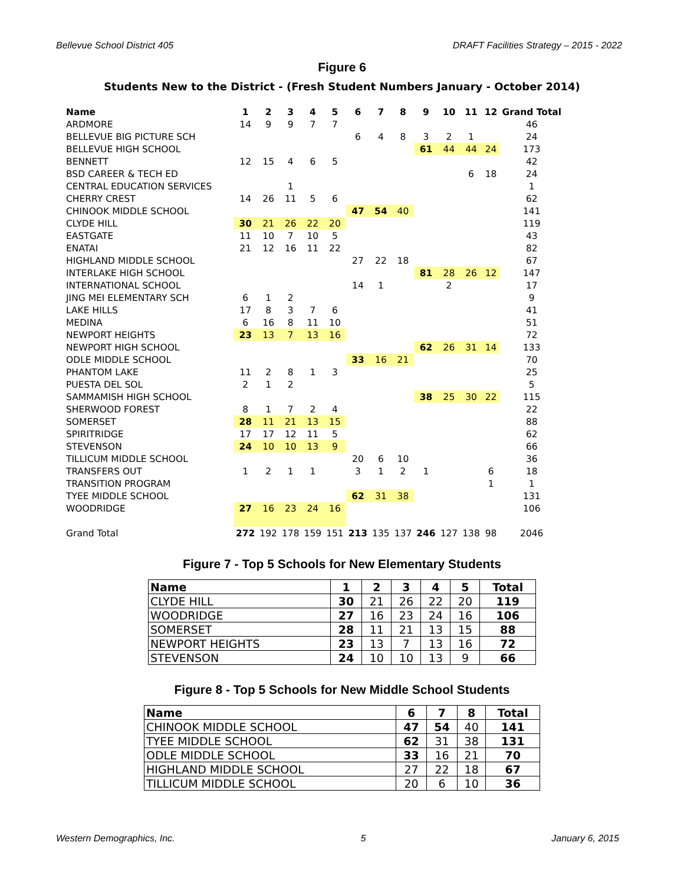Bellevue School District 405 DRAFT Facilities Strategy – 2015 - 2022
Figure 6
Students New to the District - (Fresh Student Numbers January - October 2014)
| Name | 1 | 2 | 3 | 4 | 5 | 6 | 7 | 8 | 9 | 10 | 11 | 12 | Grand Total |
| --- | --- | --- | --- | --- | --- | --- | --- | --- | --- | --- | --- | --- | --- |
| ARDMORE | 14 | 9 | 9 | 7 | 7 | | | | | | | | 46 |
| BELLEVUE BIG PICTURE SCH | | | | | | 6 | 4 | 8 | 3 | 2 | 1 | | 24 |
| BELLEVUE HIGH SCHOOL | | | | | | | | | 61 | 44 | 44 | 24 | 173 |
| BENNETT | 12 | 15 | 4 | 6 | 5 | | | | | | | | 42 |
| BSD CAREER & TECH ED | | | | | | | | | | | 6 | 18 | 24 |
| CENTRAL EDUCATION SERVICES | | | 1 | | | | | | | | | | 1 |
| CHERRY CREST | 14 | 26 | 11 | 5 | 6 | | | | | | | | 62 |
| CHINOOK MIDDLE SCHOOL | | | | | | 47 | 54 | 40 | | | | | 141 |
| CLYDE HILL | 30 | 21 | 26 | 22 | 20 | | | | | | | | 119 |
| EASTGATE | 11 | 10 | 7 | 10 | 5 | | | | | | | | 43 |
| ENATAI | 21 | 12 | 16 | 11 | 22 | | | | | | | | 82 |
| HIGHLAND MIDDLE SCHOOL | | | | | | 27 | 22 | 18 | | | | | 67 |
| INTERLAKE HIGH SCHOOL | | | | | | | | | 81 | 28 | 26 | 12 | 147 |
| INTERNATIONAL SCHOOL | | | | | | 14 | 1 | | | 2 | | | 17 |
| JING MEI ELEMENTARY SCH | 6 | 1 | 2 | | | | | | | | | | 9 |
| LAKE HILLS | 17 | 8 | 3 | 7 | 6 | | | | | | | | 41 |
| MEDINA | 6 | 16 | 8 | 11 | 10 | | | | | | | | 51 |
| NEWPORT HEIGHTS | 23 | 13 | 7 | 13 | 16 | | | | | | | | 72 |
| NEWPORT HIGH SCHOOL | | | | | | | | | 62 | 26 | 31 | 14 | 133 |
| ODLE MIDDLE SCHOOL | | | | | | 33 | 16 | 21 | | | | | 70 |
| PHANTOM LAKE | 11 | 2 | 8 | 1 | 3 | | | | | | | | 25 |
| PUESTA DEL SOL | 2 | 1 | 2 | | | | | | | | | | 5 |
| SAMMAMISH HIGH SCHOOL | | | | | | | | | 38 | 25 | 30 | 22 | 115 |
| SHERWOOD FOREST | 8 | 1 | 7 | 2 | 4 | | | | | | | | 22 |
| SOMERSET | 28 | 11 | 21 | 13 | 15 | | | | | | | | 88 |
| SPIRITRIDGE | 17 | 17 | 12 | 11 | 5 | | | | | | | | 62 |
| STEVENSON | 24 | 10 | 10 | 13 | 9 | | | | | | | | 66 |
| TILLICUM MIDDLE SCHOOL | | | | | | 20 | 6 | 10 | | | | | 36 |
| TRANSFERS OUT | 1 | 2 | 1 | 1 | | 3 | 1 | 2 | 1 | | | 6 | 18 |
| TRANSITION PROGRAM | | | | | | | | | | | | 1 | 1 |
| TYEE MIDDLE SCHOOL | | | | | | 62 | 31 | 38 | | | | | 131 |
| WOODRIDGE | 27 | 16 | 23 | 24 | 16 | | | | | | | | 106 |
| Grand Total | 272 | 192 | 178 | 159 | 151 | 213 | 135 | 137 | 246 | 127 | 138 | 98 | 2046 |
Figure 7 - Top 5 Schools for New Elementary Students
| Name | 1 | 2 | 3 | 4 | 5 | Total |
| --- | --- | --- | --- | --- | --- | --- |
| CLYDE HILL | 30 | 21 | 26 | 22 | 20 | 119 |
| WOODRIDGE | 27 | 16 | 23 | 24 | 16 | 106 |
| SOMERSET | 28 | 11 | 21 | 13 | 15 | 88 |
| NEWPORT HEIGHTS | 23 | 13 | 7 | 13 | 16 | 72 |
| STEVENSON | 24 | 10 | 10 | 13 | 9 | 66 |
Figure 8 - Top 5 Schools for New Middle School Students
| Name | 6 | 7 | 8 | Total |
| --- | --- | --- | --- | --- |
| CHINOOK MIDDLE SCHOOL | 47 | 54 | 40 | 141 |
| TYEE MIDDLE SCHOOL | 62 | 31 | 38 | 131 |
| ODLE MIDDLE SCHOOL | 33 | 16 | 21 | 70 |
| HIGHLAND MIDDLE SCHOOL | 27 | 22 | 18 | 67 |
| TILLICUM MIDDLE SCHOOL | 20 | 6 | 10 | 36 |
Western Demographics, Inc. 5 January 6, 2015